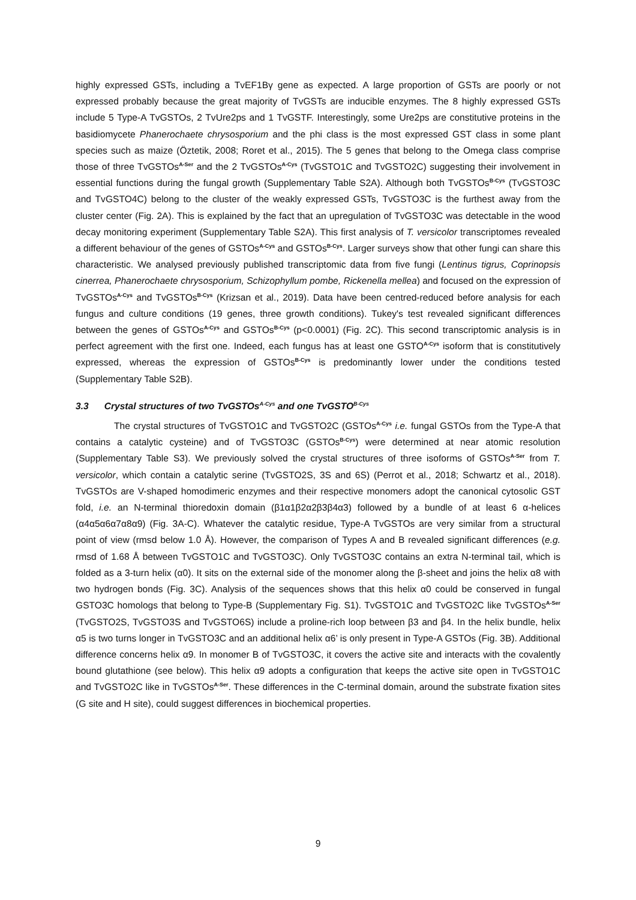highly expressed GSTs, including a TvEF1Bγ gene as expected. A large proportion of GSTs are poorly or not expressed probably because the great majority of TvGSTs are inducible enzymes. The 8 highly expressed GSTs include 5 Type-A TvGSTOs, 2 TvUre2ps and 1 TvGSTF. Interestingly, some Ure2ps are constitutive proteins in the basidiomycete Phanerochaete chrysosporium and the phi class is the most expressed GST class in some plant species such as maize (Öztetik, 2008; Roret et al., 2015). The 5 genes that belong to the Omega class comprise those of three TvGSTOs<sup>A-Ser</sup> and the 2 TvGSTOs<sup>A-Cys</sup> (TvGSTO1C and TvGSTO2C) suggesting their involvement in essential functions during the fungal growth (Supplementary Table S2A). Although both TvGSTOs<sup>B-Cys</sup> (TvGSTO3C and TvGSTO4C) belong to the cluster of the weakly expressed GSTs, TvGSTO3C is the furthest away from the cluster center (Fig. 2A). This is explained by the fact that an upregulation of TvGSTO3C was detectable in the wood decay monitoring experiment (Supplementary Table S2A). This first analysis of T. versicolor transcriptomes revealed a different behaviour of the genes of GSTOs<sup>A-Cys</sup> and GSTOs<sup>B-Cys</sup>. Larger surveys show that other fungi can share this characteristic. We analysed previously published transcriptomic data from five fungi (Lentinus tigrus, Coprinopsis cinerrea, Phanerochaete chrysosporium, Schizophyllum pombe, Rickenella mellea) and focused on the expression of TvGSTOs<sup>A-Cys</sup> and TvGSTOs<sup>B-Cys</sup> (Krizsan et al., 2019). Data have been centred-reduced before analysis for each fungus and culture conditions (19 genes, three growth conditions). Tukey's test revealed significant differences between the genes of GSTOs<sup>A-Cys</sup> and GSTOs<sup>B-Cys</sup> (p<0.0001) (Fig. 2C). This second transcriptomic analysis is in perfect agreement with the first one. Indeed, each fungus has at least one GSTO<sup>A-Cys</sup> isoform that is constitutively expressed, whereas the expression of GSTOs<sup>B-Cys</sup> is predominantly lower under the conditions tested (Supplementary Table S2B).
3.3 Crystal structures of two TvGSTOs<sup>A-Cys</sup> and one TvGSTO<sup>B-Cys</sup>
The crystal structures of TvGSTO1C and TvGSTO2C (GSTOs<sup>A-Cys</sup> i.e. fungal GSTOs from the Type-A that contains a catalytic cysteine) and of TvGSTO3C (GSTOs<sup>B-Cys</sup>) were determined at near atomic resolution (Supplementary Table S3). We previously solved the crystal structures of three isoforms of GSTOs<sup>A-Ser</sup> from T. versicolor, which contain a catalytic serine (TvGSTO2S, 3S and 6S) (Perrot et al., 2018; Schwartz et al., 2018). TvGSTOs are V-shaped homodimeric enzymes and their respective monomers adopt the canonical cytosolic GST fold, i.e. an N-terminal thioredoxin domain (β1α1β2α2β3β4α3) followed by a bundle of at least 6 α-helices (α4α5α6α7α8α9) (Fig. 3A-C). Whatever the catalytic residue, Type-A TvGSTOs are very similar from a structural point of view (rmsd below 1.0 Å). However, the comparison of Types A and B revealed significant differences (e.g. rmsd of 1.68 Å between TvGSTO1C and TvGSTO3C). Only TvGSTO3C contains an extra N-terminal tail, which is folded as a 3-turn helix (α0). It sits on the external side of the monomer along the β-sheet and joins the helix α8 with two hydrogen bonds (Fig. 3C). Analysis of the sequences shows that this helix α0 could be conserved in fungal GSTO3C homologs that belong to Type-B (Supplementary Fig. S1). TvGSTO1C and TvGSTO2C like TvGSTOs<sup>A-Ser</sup> (TvGSTO2S, TvGSTO3S and TvGSTO6S) include a proline-rich loop between β3 and β4. In the helix bundle, helix α5 is two turns longer in TvGSTO3C and an additional helix α6’ is only present in Type-A GSTOs (Fig. 3B). Additional difference concerns helix α9. In monomer B of TvGSTO3C, it covers the active site and interacts with the covalently bound glutathione (see below). This helix α9 adopts a configuration that keeps the active site open in TvGSTO1C and TvGSTO2C like in TvGSTOs<sup>A-Ser</sup>. These differences in the C-terminal domain, around the substrate fixation sites (G site and H site), could suggest differences in biochemical properties.
9